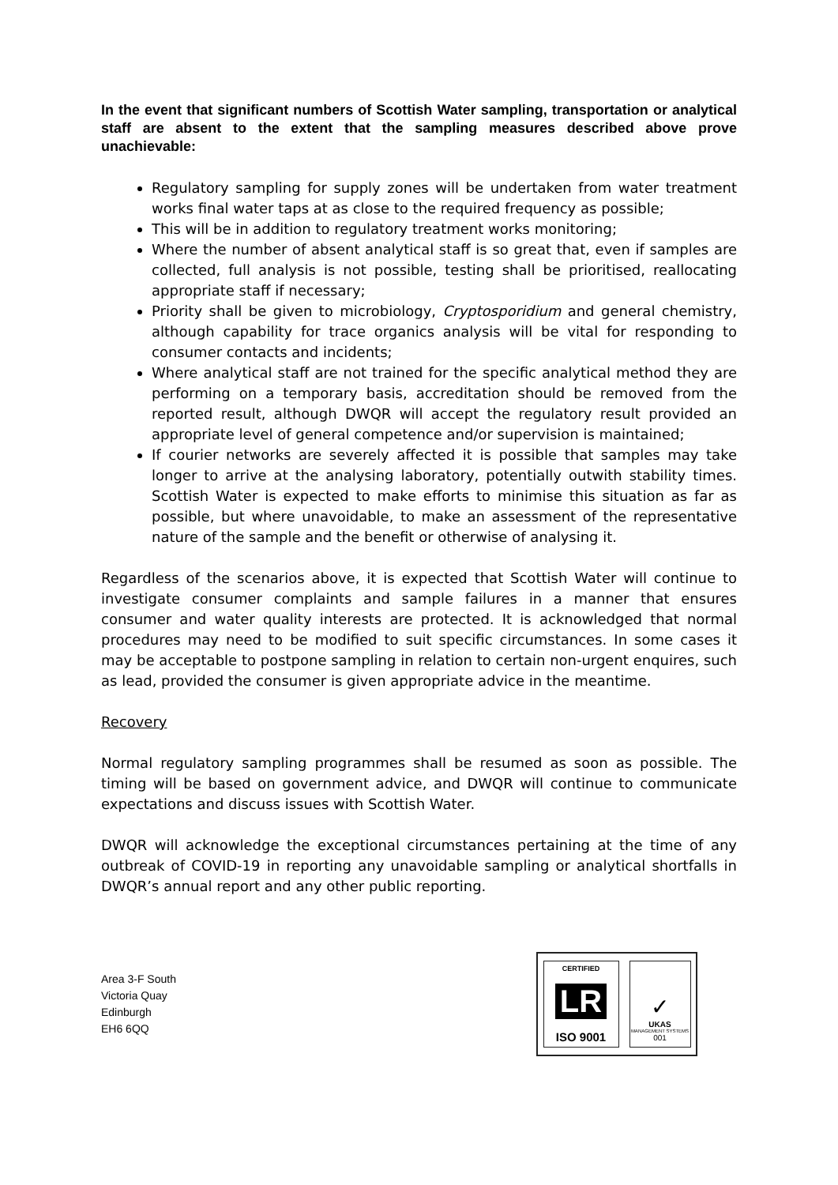In the event that significant numbers of Scottish Water sampling, transportation or analytical staff are absent to the extent that the sampling measures described above prove unachievable:
Regulatory sampling for supply zones will be undertaken from water treatment works final water taps at as close to the required frequency as possible;
This will be in addition to regulatory treatment works monitoring;
Where the number of absent analytical staff is so great that, even if samples are collected, full analysis is not possible, testing shall be prioritised, reallocating appropriate staff if necessary;
Priority shall be given to microbiology, Cryptosporidium and general chemistry, although capability for trace organics analysis will be vital for responding to consumer contacts and incidents;
Where analytical staff are not trained for the specific analytical method they are performing on a temporary basis, accreditation should be removed from the reported result, although DWQR will accept the regulatory result provided an appropriate level of general competence and/or supervision is maintained;
If courier networks are severely affected it is possible that samples may take longer to arrive at the analysing laboratory, potentially outwith stability times. Scottish Water is expected to make efforts to minimise this situation as far as possible, but where unavoidable, to make an assessment of the representative nature of the sample and the benefit or otherwise of analysing it.
Regardless of the scenarios above, it is expected that Scottish Water will continue to investigate consumer complaints and sample failures in a manner that ensures consumer and water quality interests are protected. It is acknowledged that normal procedures may need to be modified to suit specific circumstances. In some cases it may be acceptable to postpone sampling in relation to certain non-urgent enquires, such as lead, provided the consumer is given appropriate advice in the meantime.
Recovery
Normal regulatory sampling programmes shall be resumed as soon as possible. The timing will be based on government advice, and DWQR will continue to communicate expectations and discuss issues with Scottish Water.
DWQR will acknowledge the exceptional circumstances pertaining at the time of any outbreak of COVID-19 in reporting any unavoidable sampling or analytical shortfalls in DWQR’s annual report and any other public reporting.
Area 3-F South
Victoria Quay
Edinburgh
EH6 6QQ
CERTIFIED
LR
ISO 9001
✓
UKAS
MANAGEMENT SYSTEMS
001